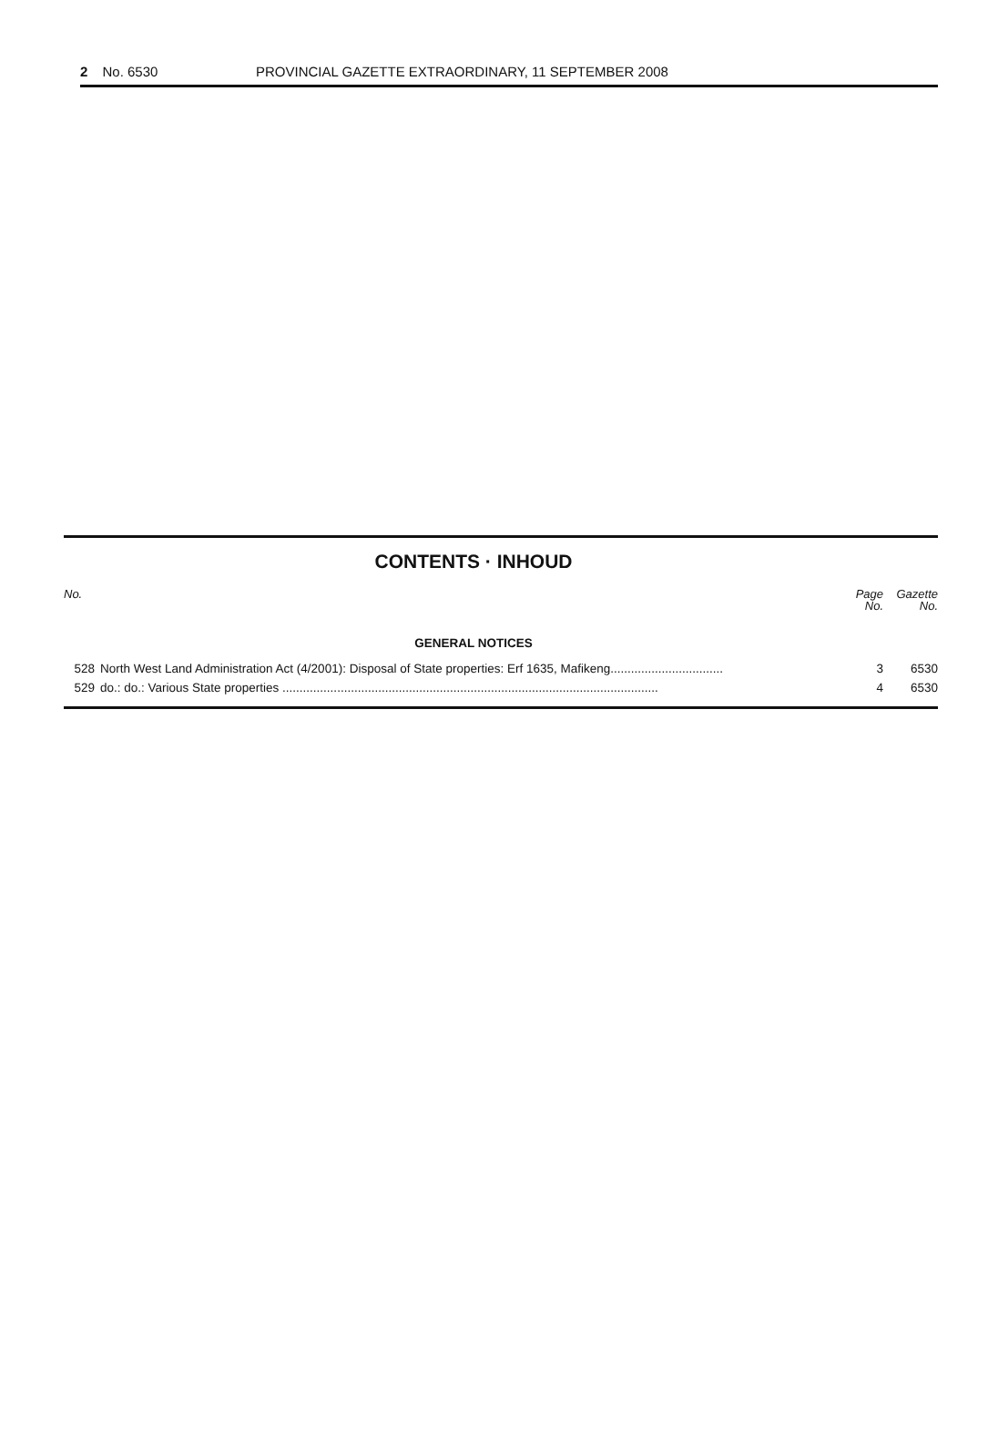2 No. 6530 PROVINCIAL GAZETTE EXTRAORDINARY, 11 SEPTEMBER 2008
CONTENTS · INHOUD
| No. | | Page No. | Gazette No. |
| --- | --- | --- | --- |
| GENERAL NOTICES | | | |
| 528 | North West Land Administration Act (4/2001): Disposal of State properties: Erf 1635, Mafikeng................................. | 3 | 6530 |
| 529 | do.: do.: Various State properties .............................................................................................................. | 4 | 6530 |